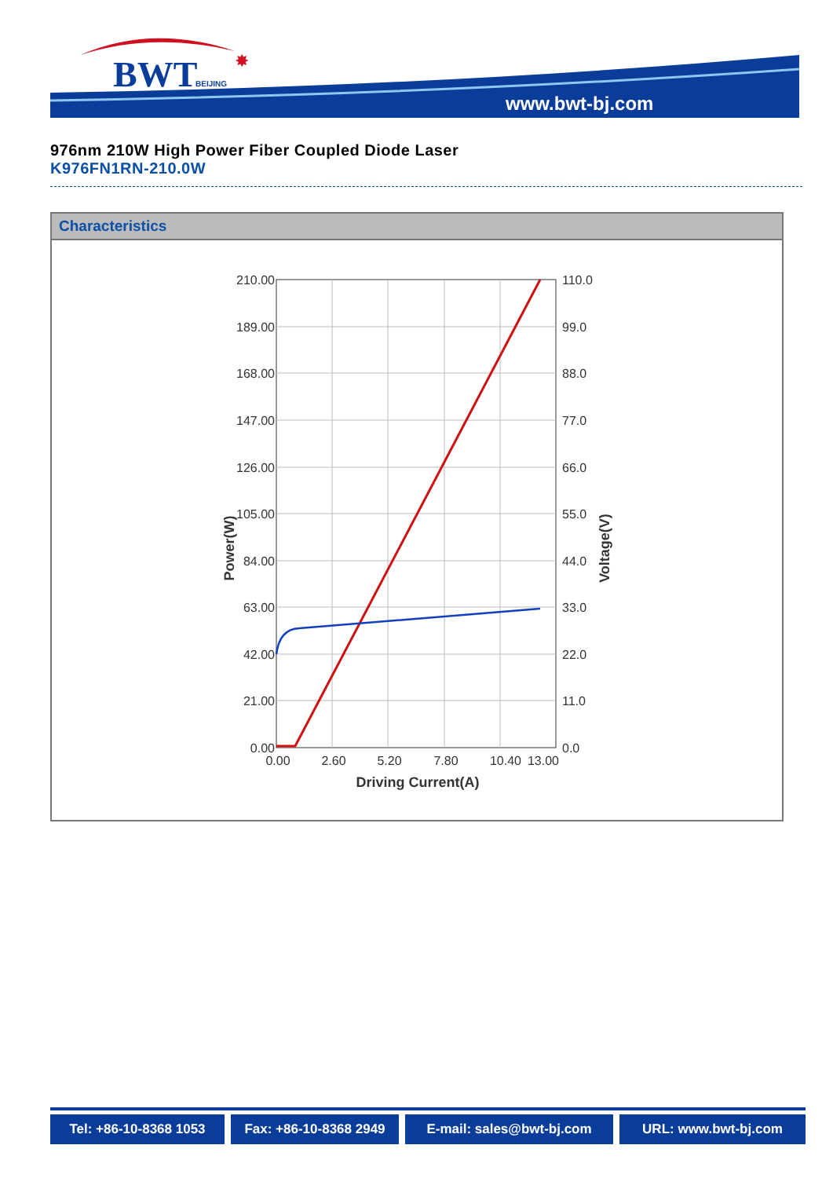BWT
BEIJING
✸
www.bwt-bj.com
976nm 210W High Power Fiber Coupled Diode Laser
K976FN1RN-210.0W
Characteristics
210.00
189.00
168.00
147.00
126.00
105.00
84.00
63.00
42.00
21.00
0.00
110.0
99.0
88.0
77.0
66.0
55.0
44.0
33.0
22.0
11.0
0.0
0.00
2.60
5.20
7.80
10.40
13.00
Driving Current(A)
Power(W)
Voltage(V)
Tel: +86-10-8368 1053 Fax: +86-10-8368 2949
E-mail: sales@bwt-bj.com URL: www.bwt-bj.com